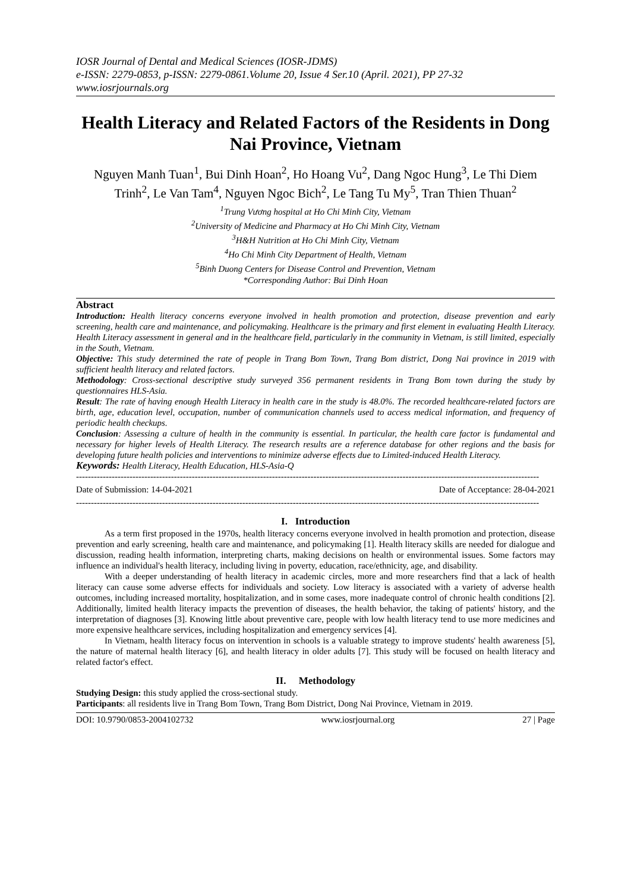IOSR Journal of Dental and Medical Sciences (IOSR-JDMS)
e-ISSN: 2279-0853, p-ISSN: 2279-0861.Volume 20, Issue 4 Ser.10 (April. 2021), PP 27-32
www.iosrjournals.org
Health Literacy and Related Factors of the Residents in Dong Nai Province, Vietnam
Nguyen Manh Tuan<sup>1</sup>, Bui Dinh Hoan<sup>2</sup>, Ho Hoang Vu<sup>2</sup>, Dang Ngoc Hung<sup>3</sup>, Le Thi Diem Trinh<sup>2</sup>, Le Van Tam<sup>4</sup>, Nguyen Ngoc Bich<sup>2</sup>, Le Tang Tu My<sup>5</sup>, Tran Thien Thuan<sup>2</sup>
<sup>1</sup> Trung Vương hospital at Ho Chi Minh City, Vietnam
<sup>2</sup> University of Medicine and Pharmacy at Ho Chi Minh City, Vietnam
<sup>3</sup>H&H Nutrition at Ho Chi Minh City, Vietnam
<sup>4</sup> Ho Chi Minh City Department of Health, Vietnam
<sup>5</sup> Binh Duong Centers for Disease Control and Prevention, Vietnam
*Corresponding Author: Bui Dinh Hoan
Abstract
Introduction: Health literacy concerns everyone involved in health promotion and protection, disease prevention and early screening, health care and maintenance, and policymaking. Healthcare is the primary and first element in evaluating Health Literacy. Health Literacy assessment in general and in the healthcare field, particularly in the community in Vietnam, is still limited, especially in the South, Vietnam.
Objective: This study determined the rate of people in Trang Bom Town, Trang Bom district, Dong Nai province in 2019 with sufficient health literacy and related factors.
Methodology: Cross-sectional descriptive study surveyed 356 permanent residents in Trang Bom town during the study by questionnaires HLS-Asia.
Result: The rate of having enough Health Literacy in health care in the study is 48.0%. The recorded healthcare-related factors are birth, age, education level, occupation, number of communication channels used to access medical information, and frequency of periodic health checkups.
Conclusion: Assessing a culture of health in the community is essential. In particular, the health care factor is fundamental and necessary for higher levels of Health Literacy. The research results are a reference database for other regions and the basis for developing future health policies and interventions to minimize adverse effects due to Limited-induced Health Literacy.
Keywords: Health Literacy, Health Education, HLS-Asia-Q
------------------------------------------------------------------------------------------------------------------------------------------------------------
Date of Submission: 14-04-2021 Date of Acceptance: 28-04-2021
------------------------------------------------------------------------------------------------------------------------------------------------------------
I. Introduction
As a term first proposed in the 1970s, health literacy concerns everyone involved in health promotion and protection, disease prevention and early screening, health care and maintenance, and policymaking [1]. Health literacy skills are needed for dialogue and discussion, reading health information, interpreting charts, making decisions on health or environmental issues. Some factors may influence an individual's health literacy, including living in poverty, education, race/ethnicity, age, and disability.
With a deeper understanding of health literacy in academic circles, more and more researchers find that a lack of health literacy can cause some adverse effects for individuals and society. Low literacy is associated with a variety of adverse health outcomes, including increased mortality, hospitalization, and in some cases, more inadequate control of chronic health conditions [2]. Additionally, limited health literacy impacts the prevention of diseases, the health behavior, the taking of patients' history, and the interpretation of diagnoses [3]. Knowing little about preventive care, people with low health literacy tend to use more medicines and more expensive healthcare services, including hospitalization and emergency services [4].
In Vietnam, health literacy focus on intervention in schools is a valuable strategy to improve students' health awareness [5], the nature of maternal health literacy [6], and health literacy in older adults [7]. This study will be focused on health literacy and related factor's effect.
II. Methodology
Studying Design: this study applied the cross-sectional study.
Participants: all residents live in Trang Bom Town, Trang Bom District, Dong Nai Province, Vietnam in 2019.
DOI: 10.9790/0853-2004102732 www.iosrjournal.org 27 | Page